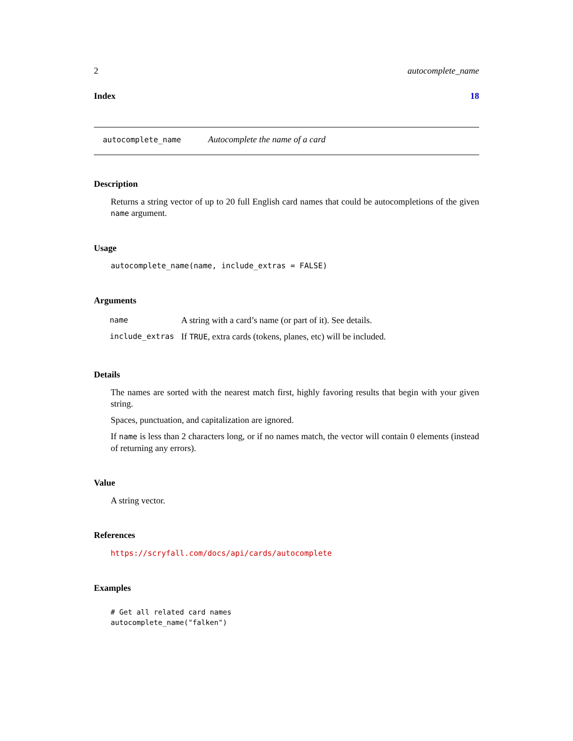2 autocomplete_name
Index 18
autocomplete_name Autocomplete the name of a card
Description
Returns a string vector of up to 20 full English card names that could be autocompletions of the given name argument.
Usage
autocomplete_name(name, include_extras = FALSE)
Arguments
| name | A string with a card’s name (or part of it). See details. |
| include_extras | If TRUE , extra cards (tokens, planes, etc) will be included. |
Details
The names are sorted with the nearest match first, highly favoring results that begin with your given string.
Spaces, punctuation, and capitalization are ignored.
If name is less than 2 characters long, or if no names match, the vector will contain 0 elements (instead of returning any errors).
Value
A string vector.
References
https://scryfall.com/docs/api/cards/autocomplete
Examples
# Get all related card names
autocomplete_name("falken")